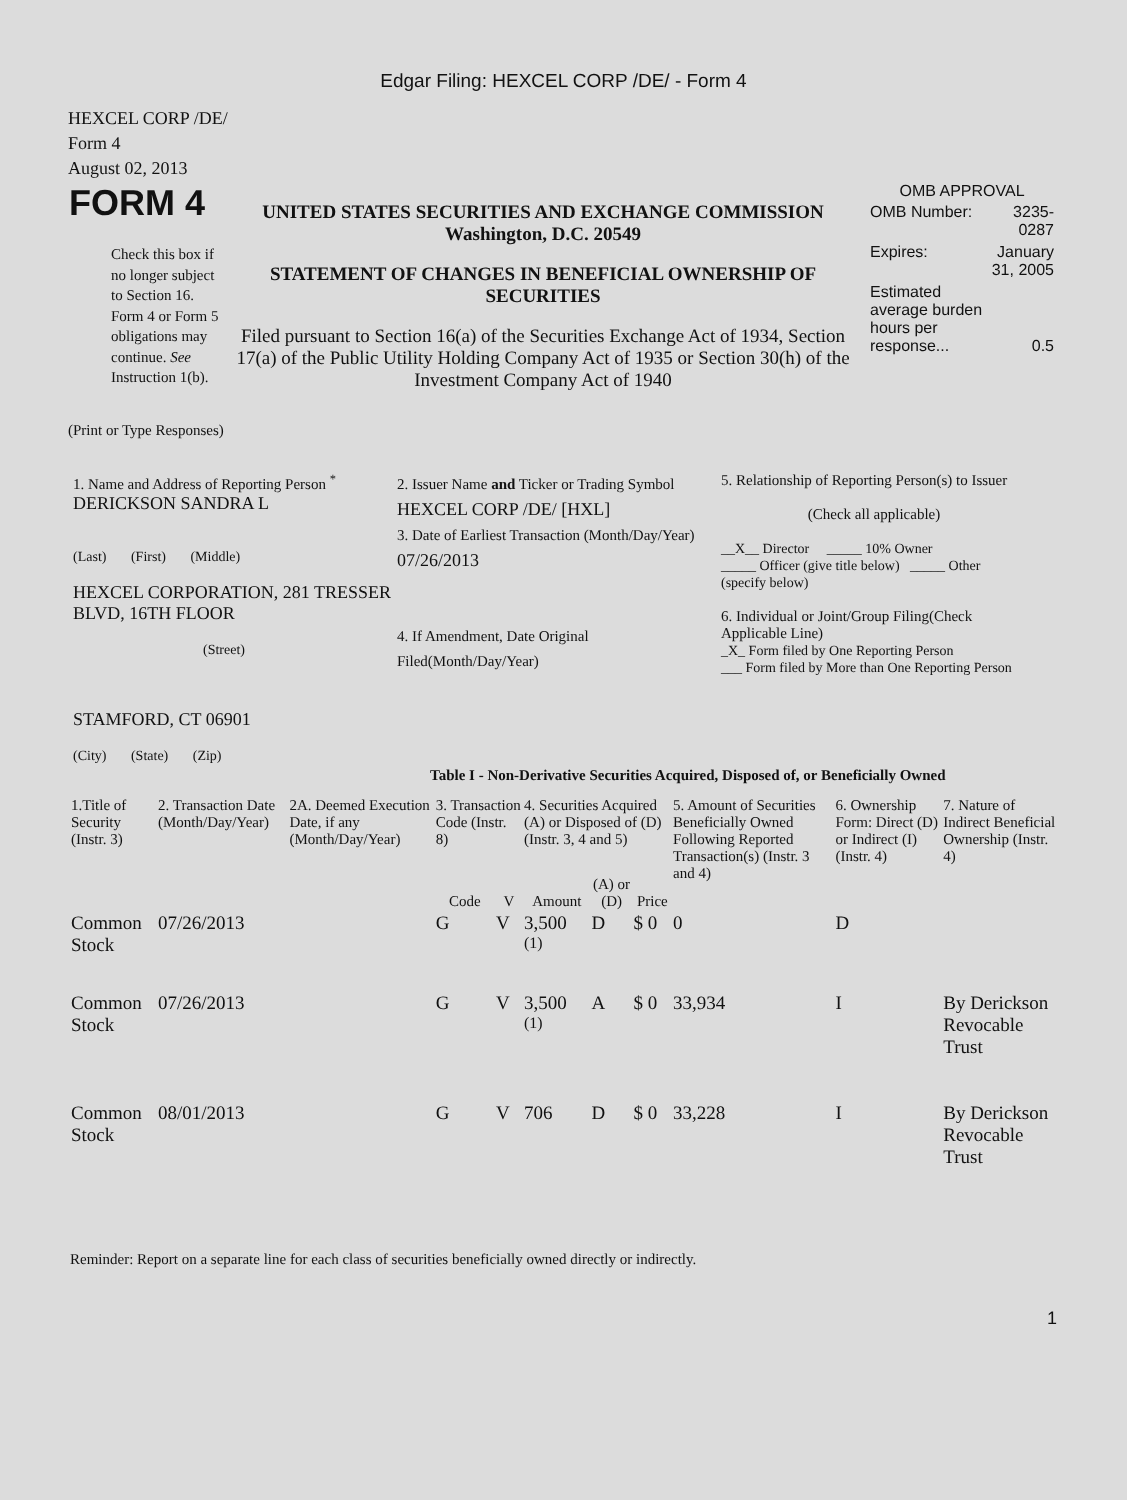Edgar Filing: HEXCEL CORP /DE/ - Form 4
HEXCEL CORP /DE/
Form 4
August 02, 2013
| FORM 4 Check this box if no longer subject to Section 16. Form 4 or Form 5 obligations may continue. See Instruction 1(b). | UNITED STATES SECURITIES AND EXCHANGE COMMISSION Washington, D.C. 20549 STATEMENT OF CHANGES IN BENEFICIAL OWNERSHIP OF SECURITIES Filed pursuant to Section 16(a) of the Securities Exchange Act of 1934, Section 17(a) of the Public Utility Holding Company Act of 1935 or Section 30(h) of the Investment Company Act of 1940 | OMB APPROVAL / OMB Number: / 3235-0287 / / Expires: / January 31, 2005 / / Estimated average burden hours per response... / 0.5 / |
(Print or Type Responses)
| 1. Name and Address of Reporting Person <sup>*</sup> DERICKSON SANDRA L (Last) (First) (Middle) HEXCEL CORPORATION, 281 TRESSER BLVD, 16TH FLOOR (Street) STAMFORD, CT 06901 (City) (State) (Zip) | 2. Issuer Name and Ticker or Trading Symbol HEXCEL CORP /DE/ [HXL] 3. Date of Earliest Transaction (Month/Day/Year) 07/26/2013 4. If Amendment, Date Original Filed(Month/Day/Year) | 5. Relationship of Reporting Person(s) to Issuer (Check all applicable) __X__ Director _____ 10% Owner _____ Officer (give title below) _____ Other (specify below) 6. Individual or Joint/Group Filing(Check Applicable Line) _X_ Form filed by One Reporting Person ___ Form filed by More than One Reporting Person |
Table I - Non-Derivative Securities Acquired, Disposed of, or Beneficially Owned
| 1.Title of Security (Instr. 3) | 2. Transaction Date (Month/Day/Year) | 2A. Deemed Execution Date, if any (Month/Day/Year) | 3. Transaction Code (Instr. 8) | | 4. Securities Acquired (A) or Disposed of (D) (Instr. 3, 4 and 5) | | | 5. Amount of Securities Beneficially Owned Following Reported Transaction(s) (Instr. 3 and 4) | 6. Ownership Form: Direct (D) or Indirect (I) (Instr. 4) | 7. Nature of Indirect Beneficial Ownership (Instr. 4) |
| --- | --- | --- | --- | --- | --- | --- | --- | --- | --- | --- |
| | | | Code | V | Amount | (A) or (D) | Price | | | |
| Common Stock | 07/26/2013 | | G | V | 3,500 <sup>(1)</sup> | D | $ 0 | 0 | D | |
| Common Stock | 07/26/2013 | | G | V | 3,500 <sup>(1)</sup> | A | $ 0 | 33,934 | I | By Derickson Revocable Trust |
| Common Stock | 08/01/2013 | | G | V | 706 | D | $ 0 | 33,228 | I | By Derickson Revocable Trust |
Reminder: Report on a separate line for each class of securities beneficially owned directly or indirectly.
1